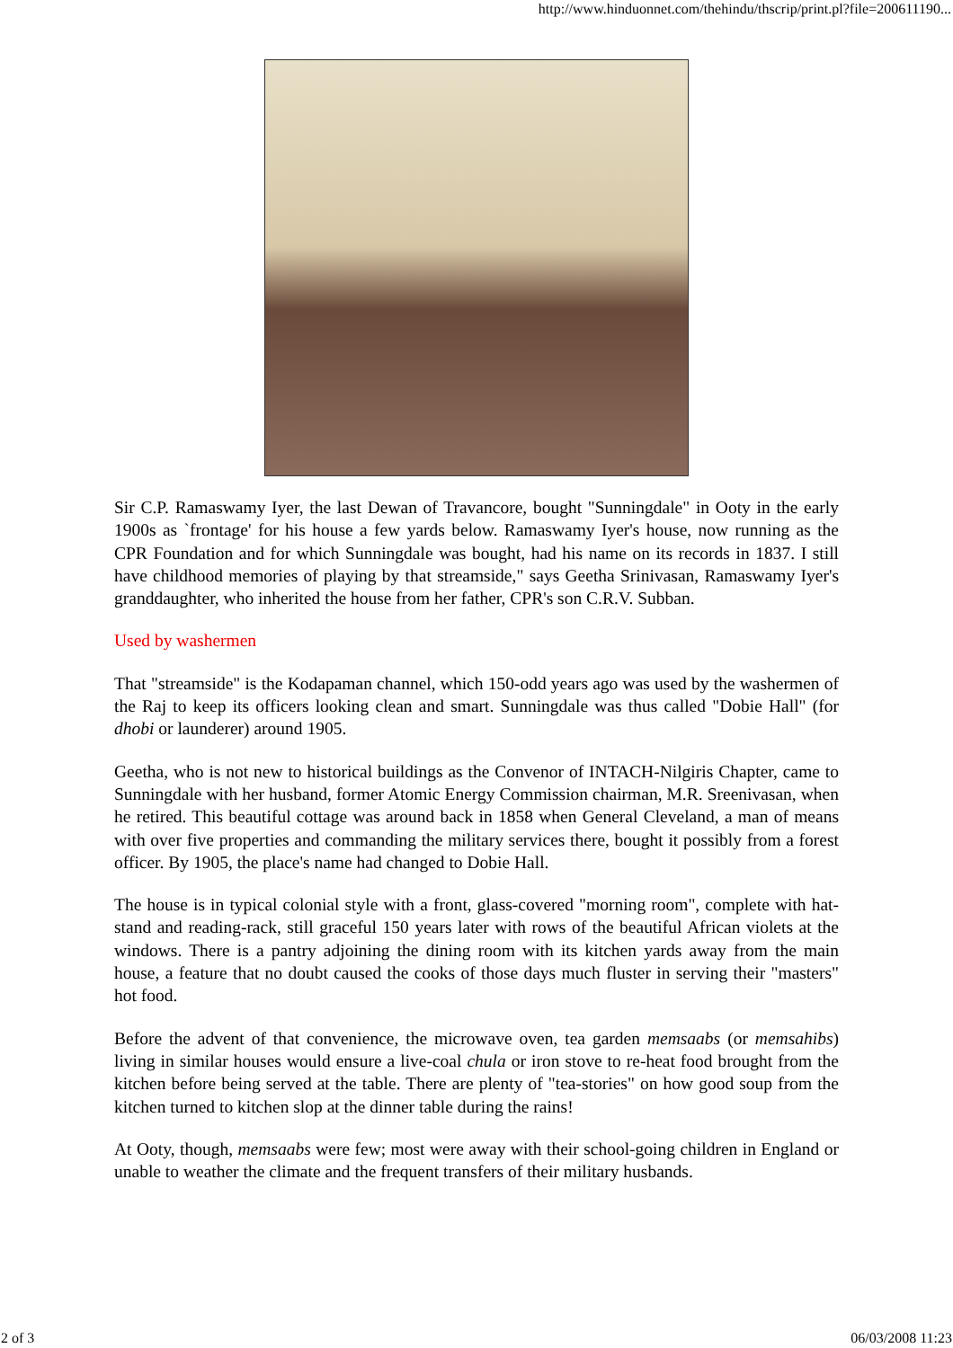http://www.hinduonnet.com/thehindu/thscrip/print.pl?file=200611190...
Sir C.P. Ramaswamy Iyer, the last Dewan of Travancore, bought "Sunningdale" in Ooty in the early 1900s as `frontage' for his house a few yards below. Ramaswamy Iyer's house, now running as the CPR Foundation and for which Sunningdale was bought, had his name on its records in 1837. I still have childhood memories of playing by that streamside," says Geetha Srinivasan, Ramaswamy Iyer's granddaughter, who inherited the house from her father, CPR's son C.R.V. Subban.
Used by washermen
That "streamside" is the Kodapaman channel, which 150-odd years ago was used by the washermen of the Raj to keep its officers looking clean and smart. Sunningdale was thus called "Dobie Hall" (for dhobi or launderer) around 1905.
Geetha, who is not new to historical buildings as the Convenor of INTACH-Nilgiris Chapter, came to Sunningdale with her husband, former Atomic Energy Commission chairman, M.R. Sreenivasan, when he retired. This beautiful cottage was around back in 1858 when General Cleveland, a man of means with over five properties and commanding the military services there, bought it possibly from a forest officer. By 1905, the place's name had changed to Dobie Hall.
The house is in typical colonial style with a front, glass-covered "morning room", complete with hat-stand and reading-rack, still graceful 150 years later with rows of the beautiful African violets at the windows. There is a pantry adjoining the dining room with its kitchen yards away from the main house, a feature that no doubt caused the cooks of those days much fluster in serving their "masters" hot food.
Before the advent of that convenience, the microwave oven, tea garden memsaabs (or memsahibs) living in similar houses would ensure a live-coal chula or iron stove to re-heat food brought from the kitchen before being served at the table. There are plenty of "tea-stories" on how good soup from the kitchen turned to kitchen slop at the dinner table during the rains!
At Ooty, though, memsaabs were few; most were away with their school-going children in England or unable to weather the climate and the frequent transfers of their military husbands.
2 of 3 06/03/2008 11:23